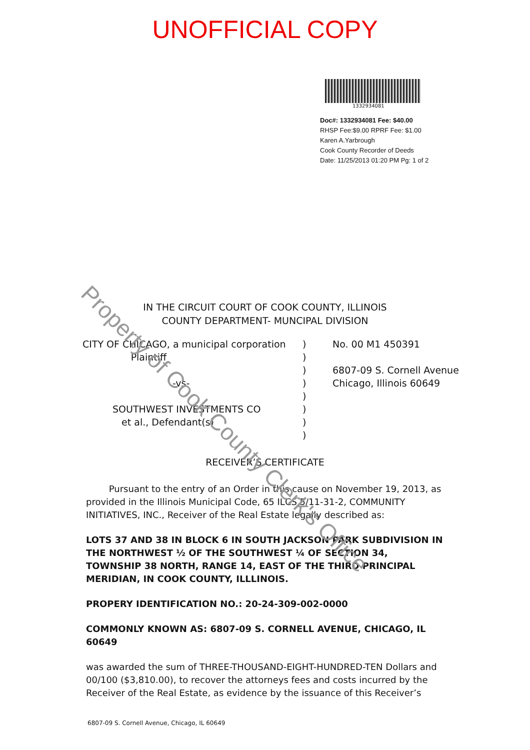UNOFFICIAL COPY
1332934081
Doc#: 1332934081 Fee: $40.00
RHSP Fee:$9.00 RPRF Fee: $1.00
Karen A.Yarbrough
Cook County Recorder of Deeds
Date: 11/25/2013 01:20 PM Pg: 1 of 2
IN THE CIRCUIT COURT OF COOK COUNTY, ILLINOIS
COUNTY DEPARTMENT- MUNCIPAL DIVISION
CITY OF CHICAGO, a municipal corporation
Plaintiff
-vs-
SOUTHWEST INVESTMENTS CO
et al., Defendant(s)
)
)
)
)
)
)
)
)
No. 00 M1 450391
6807-09 S. Cornell Avenue
Chicago, Illinois 60649
RECEIVER’S CERTIFICATE
Pursuant to the entry of an Order in this cause on November 19, 2013, as provided in the Illinois Municipal Code, 65 ILCS 5/11-31-2, COMMUNITY INITIATIVES, INC., Receiver of the Real Estate legally described as:
LOTS 37 AND 38 IN BLOCK 6 IN SOUTH JACKSON PARK SUBDIVISION IN THE NORTHWEST ½ OF THE SOUTHWEST ¼ OF SECTION 34, TOWNSHIP 38 NORTH, RANGE 14, EAST OF THE THIRD PRINCIPAL MERIDIAN, IN COOK COUNTY, ILLLINOIS.
PROPERY IDENTIFICATION NO.: 20-24-309-002-0000
COMMONLY KNOWN AS: 6807-09 S. CORNELL AVENUE, CHICAGO, IL 60649
was awarded the sum of THREE-THOUSAND-EIGHT-HUNDRED-TEN Dollars and 00/100 ($3,810.00), to recover the attorneys fees and costs incurred by the Receiver of the Real Estate, as evidence by the issuance of this Receiver’s
6807-09 S. Cornell Avenue, Chicago, IL 60649
Property of Cook County Clerk's Office